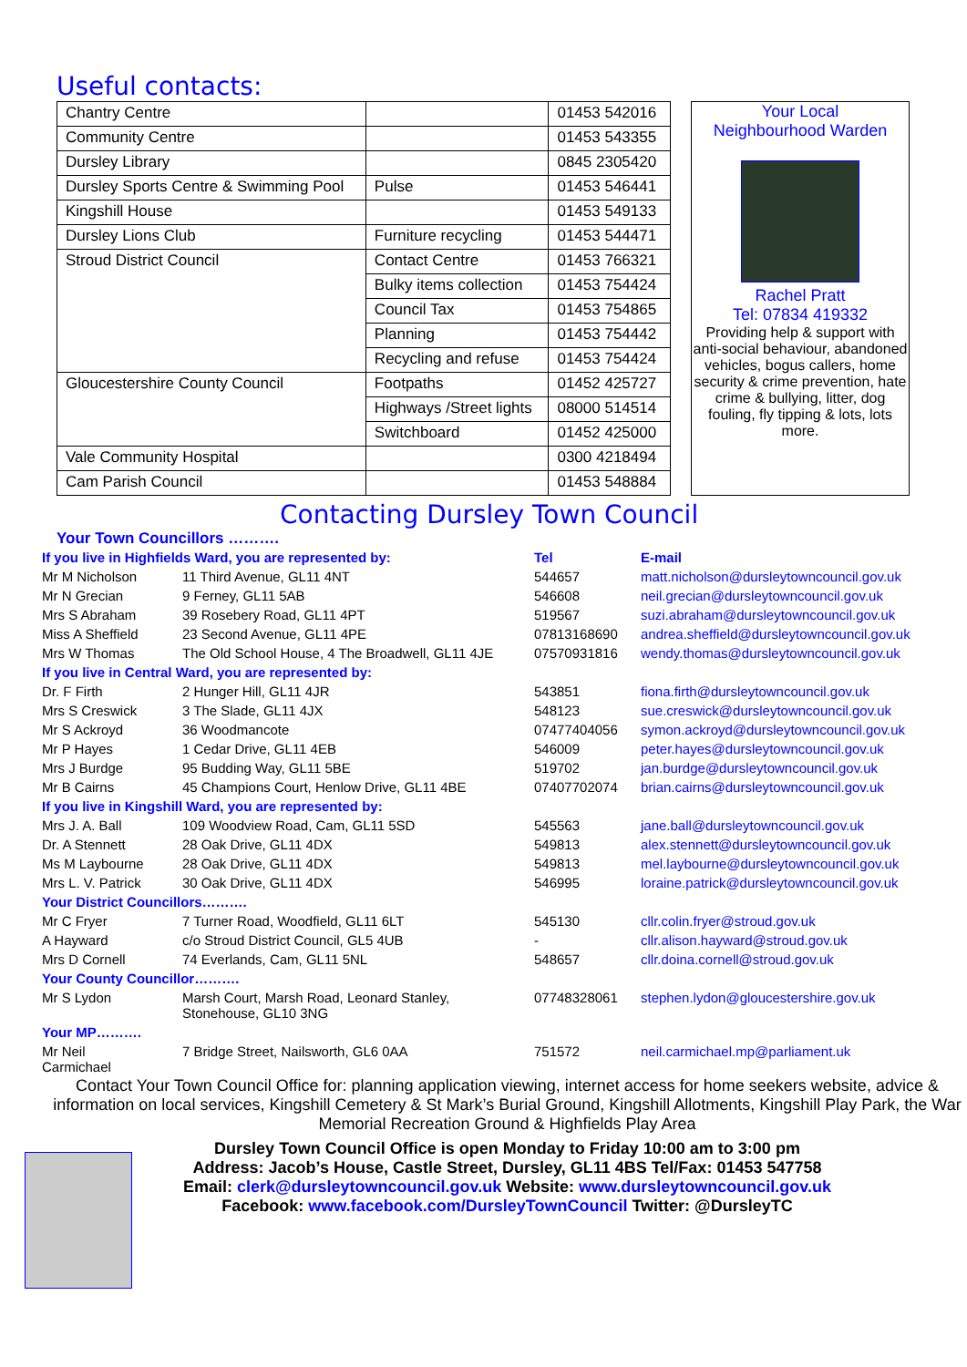Useful contacts:
| Chantry Centre | | 01453 542016 |
| Community Centre | | 01453 543355 |
| Dursley Library | | 0845 2305420 |
| Dursley Sports Centre & Swimming Pool | Pulse | 01453 546441 |
| Kingshill House | | 01453 549133 |
| Dursley Lions Club | Furniture recycling | 01453 544471 |
| Stroud District Council | Contact Centre | 01453 766321 |
| | Bulky items collection | 01453 754424 |
| | Council Tax | 01453 754865 |
| | Planning | 01453 754442 |
| | Recycling and refuse | 01453 754424 |
| Gloucestershire County Council | Footpaths | 01452 425727 |
| | Highways /Street lights | 08000 514514 |
| | Switchboard | 01452 425000 |
| Vale Community Hospital | | 0300 4218494 |
| Cam Parish Council | | 01453 548884 |
Your Local
Neighbourhood Warden
Rachel Pratt
Tel: 07834 419332
Providing help & support with anti-social behaviour, abandoned vehicles, bogus callers, home security & crime prevention, hate crime & bullying, litter, dog fouling, fly tipping & lots, lots more.
Contacting Dursley Town Council
Your Town Councillors ……….
| If you live in Highfields Ward, you are represented by: | | Tel | E-mail |
| Mr M Nicholson | 11 Third Avenue, GL11 4NT | 544657 | matt.nicholson@dursleytowncouncil.gov.uk |
| Mr N Grecian | 9 Ferney, GL11 5AB | 546608 | neil.grecian@dursleytowncouncil.gov.uk |
| Mrs S Abraham | 39 Rosebery Road, GL11 4PT | 519567 | suzi.abraham@dursleytowncouncil.gov.uk |
| Miss A Sheffield | 23 Second Avenue, GL11 4PE | 07813168690 | andrea.sheffield@dursleytowncouncil.gov.uk |
| Mrs W Thomas | The Old School House, 4 The Broadwell, GL11 4JE | 07570931816 | wendy.thomas@dursleytowncouncil.gov.uk |
| If you live in Central Ward, you are represented by: | | | |
| Dr. F Firth | 2 Hunger Hill, GL11 4JR | 543851 | fiona.firth@dursleytowncouncil.gov.uk |
| Mrs S Creswick | 3 The Slade, GL11 4JX | 548123 | sue.creswick@dursleytowncouncil.gov.uk |
| Mr S Ackroyd | 36 Woodmancote | 07477404056 | symon.ackroyd@dursleytowncouncil.gov.uk |
| Mr P Hayes | 1 Cedar Drive, GL11 4EB | 546009 | peter.hayes@dursleytowncouncil.gov.uk |
| Mrs J Burdge | 95 Budding Way, GL11 5BE | 519702 | jan.burdge@dursleytowncouncil.gov.uk |
| Mr B Cairns | 45 Champions Court, Henlow Drive, GL11 4BE | 07407702074 | brian.cairns@dursleytowncouncil.gov.uk |
| If you live in Kingshill Ward, you are represented by: | | | |
| Mrs J. A. Ball | 109 Woodview Road, Cam, GL11 5SD | 545563 | jane.ball@dursleytowncouncil.gov.uk |
| Dr. A Stennett | 28 Oak Drive, GL11 4DX | 549813 | alex.stennett@dursleytowncouncil.gov.uk |
| Ms M Laybourne | 28 Oak Drive, GL11 4DX | 549813 | mel.laybourne@dursleytowncouncil.gov.uk |
| Mrs L. V. Patrick | 30 Oak Drive, GL11 4DX | 546995 | loraine.patrick@dursleytowncouncil.gov.uk |
| Your District Councillors………. | | | |
| Mr C Fryer | 7 Turner Road, Woodfield, GL11 6LT | 545130 | cllr.colin.fryer@stroud.gov.uk |
| A Hayward | c/o Stroud District Council, GL5 4UB | - | cllr.alison.hayward@stroud.gov.uk |
| Mrs D Cornell | 74 Everlands, Cam, GL11 5NL | 548657 | cllr.doina.cornell@stroud.gov.uk |
| Your County Councillor………. | | | |
| Mr S Lydon | Marsh Court, Marsh Road, Leonard Stanley, Stonehouse, GL10 3NG | 07748328061 | stephen.lydon@gloucestershire.gov.uk |
| Your MP………. | | | |
| Mr Neil Carmichael | 7 Bridge Street, Nailsworth, GL6 0AA | 751572 | neil.carmichael.mp@parliament.uk |
Contact Your Town Council Office for: planning application viewing, internet access for home seekers website, advice & information on local services, Kingshill Cemetery & St Mark’s Burial Ground, Kingshill Allotments, Kingshill Play Park, the War Memorial Recreation Ground & Highfields Play Area
Dursley Town Council Office is open Monday to Friday 10:00 am to 3:00 pm
Address: Jacob’s House, Castle Street, Dursley, GL11 4BS Tel/Fax: 01453 547758
Email: clerk@dursleytowncouncil.gov.uk Website: www.dursleytowncouncil.gov.uk
Facebook: www.facebook.com/DursleyTownCouncil Twitter: @DursleyTC